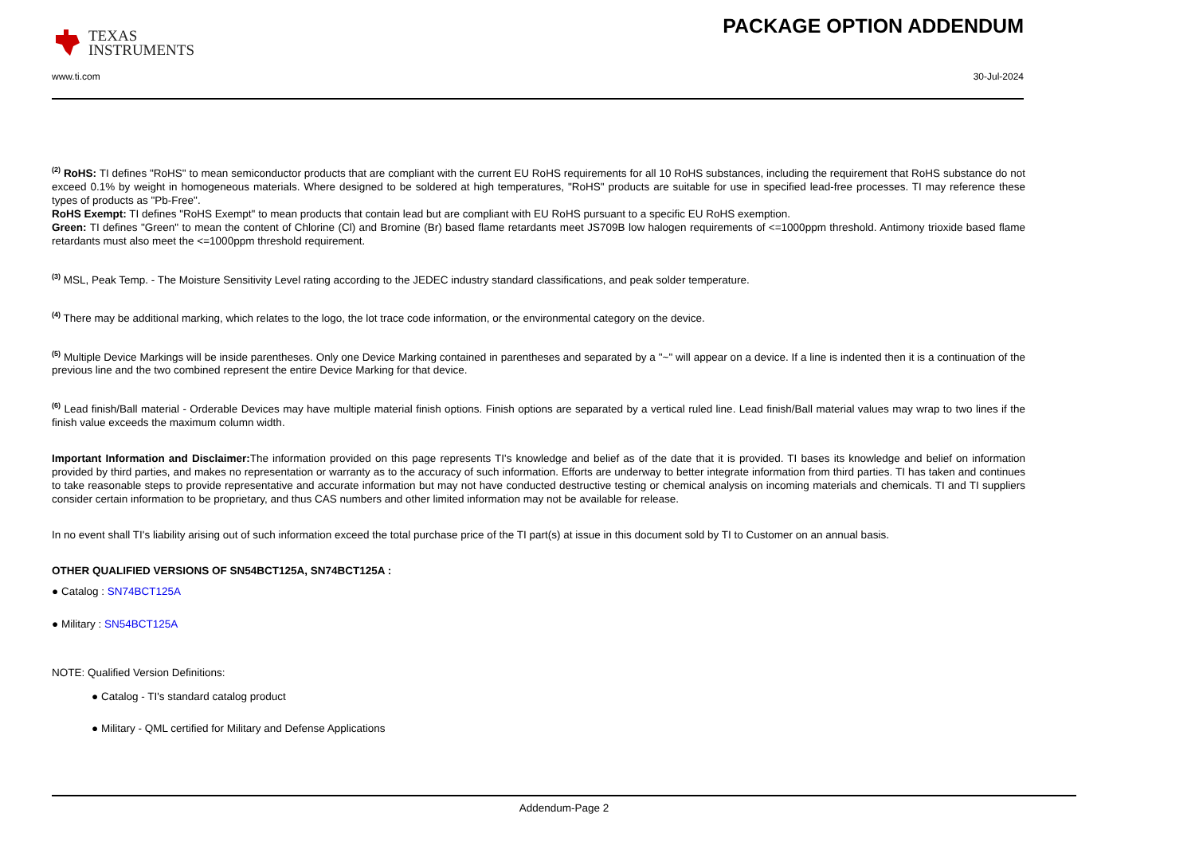TEXAS
INSTRUMENTS
PACKAGE OPTION ADDENDUM
www.ti.com 30-Jul-2024
<sup>(2)</sup> RoHS: TI defines "RoHS" to mean semiconductor products that are compliant with the current EU RoHS requirements for all 10 RoHS substances, including the requirement that RoHS substance do not exceed 0.1% by weight in homogeneous materials. Where designed to be soldered at high temperatures, "RoHS" products are suitable for use in specified lead-free processes. TI may reference these types of products as "Pb-Free".
RoHS Exempt: TI defines "RoHS Exempt" to mean products that contain lead but are compliant with EU RoHS pursuant to a specific EU RoHS exemption.
Green: TI defines "Green" to mean the content of Chlorine (Cl) and Bromine (Br) based flame retardants meet JS709B low halogen requirements of <=1000ppm threshold. Antimony trioxide based flame retardants must also meet the <=1000ppm threshold requirement.
<sup>(3)</sup> MSL, Peak Temp. - The Moisture Sensitivity Level rating according to the JEDEC industry standard classifications, and peak solder temperature.
<sup>(4)</sup> There may be additional marking, which relates to the logo, the lot trace code information, or the environmental category on the device.
<sup>(5)</sup> Multiple Device Markings will be inside parentheses. Only one Device Marking contained in parentheses and separated by a "~" will appear on a device. If a line is indented then it is a continuation of the previous line and the two combined represent the entire Device Marking for that device.
<sup>(6)</sup> Lead finish/Ball material - Orderable Devices may have multiple material finish options. Finish options are separated by a vertical ruled line. Lead finish/Ball material values may wrap to two lines if the finish value exceeds the maximum column width.
Important Information and Disclaimer: The information provided on this page represents TI's knowledge and belief as of the date that it is provided. TI bases its knowledge and belief on information provided by third parties, and makes no representation or warranty as to the accuracy of such information. Efforts are underway to better integrate information from third parties. TI has taken and continues to take reasonable steps to provide representative and accurate information but may not have conducted destructive testing or chemical analysis on incoming materials and chemicals. TI and TI suppliers consider certain information to be proprietary, and thus CAS numbers and other limited information may not be available for release.
In no event shall TI's liability arising out of such information exceed the total purchase price of the TI part(s) at issue in this document sold by TI to Customer on an annual basis.
OTHER QUALIFIED VERSIONS OF SN54BCT125A, SN74BCT125A :
● Catalog : SN74BCT125A
● Military : SN54BCT125A
NOTE: Qualified Version Definitions:
● Catalog - TI's standard catalog product
● Military - QML certified for Military and Defense Applications
Addendum-Page 2